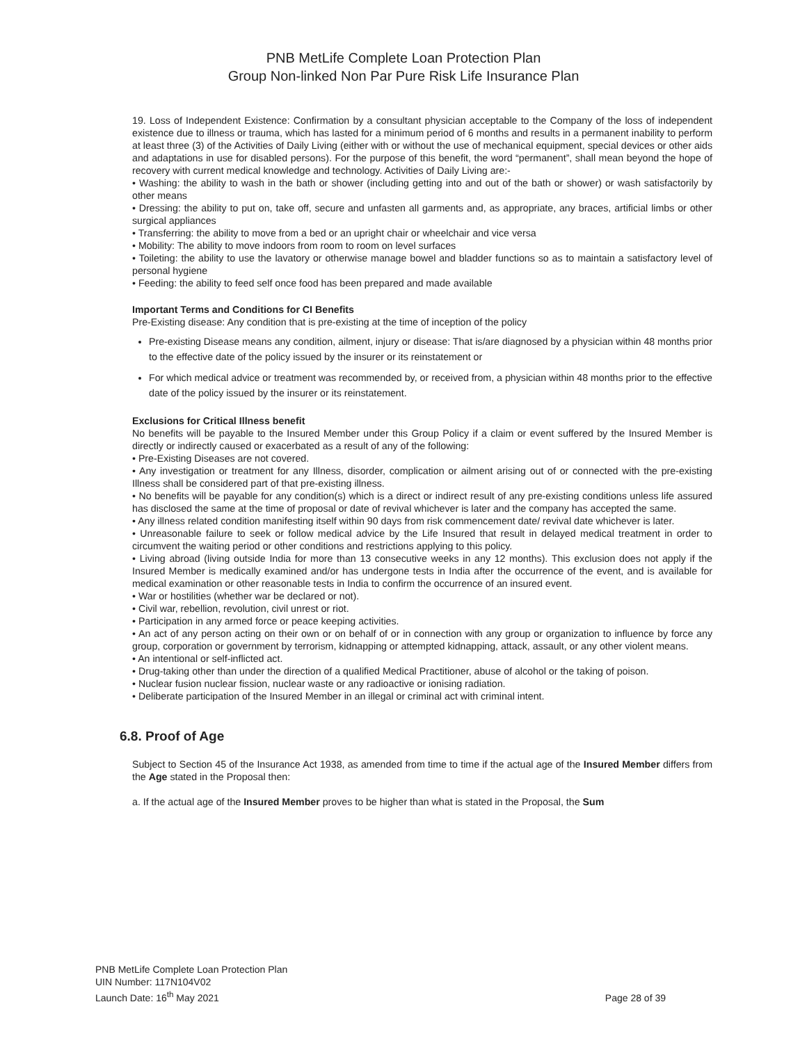PNB MetLife Complete Loan Protection Plan
Group Non-linked Non Par Pure Risk Life Insurance Plan
19. Loss of Independent Existence: Confirmation by a consultant physician acceptable to the Company of the loss of independent existence due to illness or trauma, which has lasted for a minimum period of 6 months and results in a permanent inability to perform at least three (3) of the Activities of Daily Living (either with or without the use of mechanical equipment, special devices or other aids and adaptations in use for disabled persons). For the purpose of this benefit, the word “permanent”, shall mean beyond the hope of recovery with current medical knowledge and technology. Activities of Daily Living are:-
• Washing: the ability to wash in the bath or shower (including getting into and out of the bath or shower) or wash satisfactorily by other means
• Dressing: the ability to put on, take off, secure and unfasten all garments and, as appropriate, any braces, artificial limbs or other surgical appliances
• Transferring: the ability to move from a bed or an upright chair or wheelchair and vice versa
• Mobility: The ability to move indoors from room to room on level surfaces
• Toileting: the ability to use the lavatory or otherwise manage bowel and bladder functions so as to maintain a satisfactory level of personal hygiene
• Feeding: the ability to feed self once food has been prepared and made available
Important Terms and Conditions for CI Benefits
Pre-Existing disease: Any condition that is pre-existing at the time of inception of the policy
Pre-existing Disease means any condition, ailment, injury or disease: That is/are diagnosed by a physician within 48 months prior to the effective date of the policy issued by the insurer or its reinstatement or
For which medical advice or treatment was recommended by, or received from, a physician within 48 months prior to the effective date of the policy issued by the insurer or its reinstatement.
Exclusions for Critical Illness benefit
No benefits will be payable to the Insured Member under this Group Policy if a claim or event suffered by the Insured Member is directly or indirectly caused or exacerbated as a result of any of the following:
• Pre-Existing Diseases are not covered.
• Any investigation or treatment for any Illness, disorder, complication or ailment arising out of or connected with the pre-existing Illness shall be considered part of that pre-existing illness.
• No benefits will be payable for any condition(s) which is a direct or indirect result of any pre-existing conditions unless life assured has disclosed the same at the time of proposal or date of revival whichever is later and the company has accepted the same.
• Any illness related condition manifesting itself within 90 days from risk commencement date/ revival date whichever is later.
• Unreasonable failure to seek or follow medical advice by the Life Insured that result in delayed medical treatment in order to circumvent the waiting period or other conditions and restrictions applying to this policy.
• Living abroad (living outside India for more than 13 consecutive weeks in any 12 months). This exclusion does not apply if the Insured Member is medically examined and/or has undergone tests in India after the occurrence of the event, and is available for medical examination or other reasonable tests in India to confirm the occurrence of an insured event.
• War or hostilities (whether war be declared or not).
• Civil war, rebellion, revolution, civil unrest or riot.
• Participation in any armed force or peace keeping activities.
• An act of any person acting on their own or on behalf of or in connection with any group or organization to influence by force any group, corporation or government by terrorism, kidnapping or attempted kidnapping, attack, assault, or any other violent means.
• An intentional or self-inflicted act.
• Drug-taking other than under the direction of a qualified Medical Practitioner, abuse of alcohol or the taking of poison.
• Nuclear fusion nuclear fission, nuclear waste or any radioactive or ionising radiation.
• Deliberate participation of the Insured Member in an illegal or criminal act with criminal intent.
6.8. Proof of Age
Subject to Section 45 of the Insurance Act 1938, as amended from time to time if the actual age of the Insured Member differs from the Age stated in the Proposal then:
a. If the actual age of the Insured Member proves to be higher than what is stated in the Proposal, the Sum
PNB MetLife Complete Loan Protection Plan
UIN Number: 117N104V02
Launch Date: 16<sup>th</sup> May 2021
Page 28 of 39